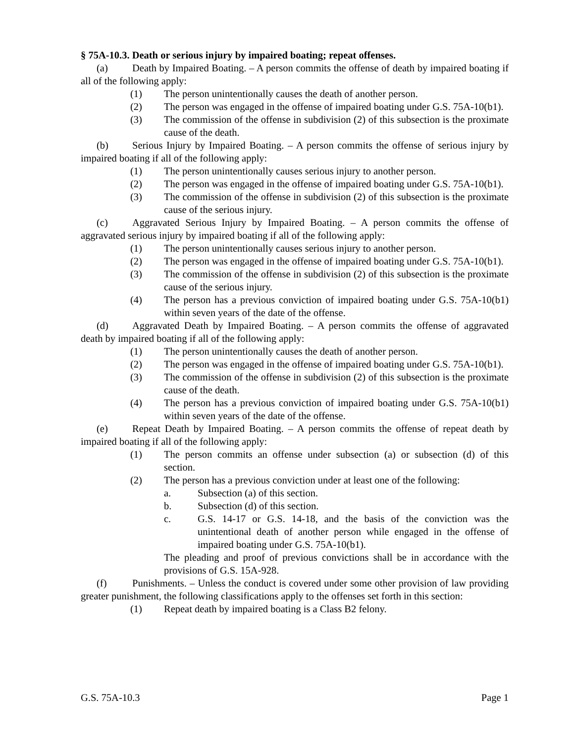§ 75A-10.3. Death or serious injury by impaired boating; repeat offenses.
(a) Death by Impaired Boating. – A person commits the offense of death by impaired boating if all of the following apply:
(1) The person unintentionally causes the death of another person.
(2) The person was engaged in the offense of impaired boating under G.S. 75A-10(b1).
(3) The commission of the offense in subdivision (2) of this subsection is the proximate cause of the death.
(b) Serious Injury by Impaired Boating. – A person commits the offense of serious injury by impaired boating if all of the following apply:
(1) The person unintentionally causes serious injury to another person.
(2) The person was engaged in the offense of impaired boating under G.S. 75A-10(b1).
(3) The commission of the offense in subdivision (2) of this subsection is the proximate cause of the serious injury.
(c) Aggravated Serious Injury by Impaired Boating. – A person commits the offense of aggravated serious injury by impaired boating if all of the following apply:
(1) The person unintentionally causes serious injury to another person.
(2) The person was engaged in the offense of impaired boating under G.S. 75A-10(b1).
(3) The commission of the offense in subdivision (2) of this subsection is the proximate cause of the serious injury.
(4) The person has a previous conviction of impaired boating under G.S. 75A-10(b1) within seven years of the date of the offense.
(d) Aggravated Death by Impaired Boating. – A person commits the offense of aggravated death by impaired boating if all of the following apply:
(1) The person unintentionally causes the death of another person.
(2) The person was engaged in the offense of impaired boating under G.S. 75A-10(b1).
(3) The commission of the offense in subdivision (2) of this subsection is the proximate cause of the death.
(4) The person has a previous conviction of impaired boating under G.S. 75A-10(b1) within seven years of the date of the offense.
(e) Repeat Death by Impaired Boating. – A person commits the offense of repeat death by impaired boating if all of the following apply:
(1) The person commits an offense under subsection (a) or subsection (d) of this section.
(2) The person has a previous conviction under at least one of the following:
a. Subsection (a) of this section.
b. Subsection (d) of this section.
c. G.S. 14-17 or G.S. 14-18, and the basis of the conviction was the unintentional death of another person while engaged in the offense of impaired boating under G.S. 75A-10(b1).
The pleading and proof of previous convictions shall be in accordance with the provisions of G.S. 15A-928.
(f) Punishments. – Unless the conduct is covered under some other provision of law providing greater punishment, the following classifications apply to the offenses set forth in this section:
(1) Repeat death by impaired boating is a Class B2 felony.
G.S. 75A-10.3 Page 1